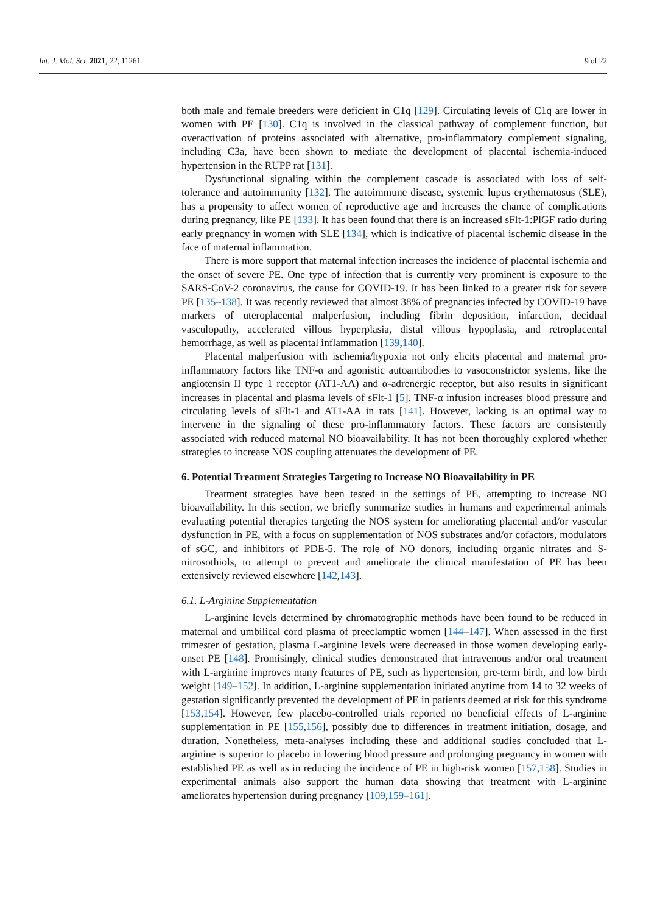Int. J. Mol. Sci. 2021, 22, 11261 9 of 22
both male and female breeders were deficient in C1q [129]. Circulating levels of C1q are lower in women with PE [130]. C1q is involved in the classical pathway of complement function, but overactivation of proteins associated with alternative, pro-inflammatory complement signaling, including C3a, have been shown to mediate the development of placental ischemia-induced hypertension in the RUPP rat [131].
Dysfunctional signaling within the complement cascade is associated with loss of self-tolerance and autoimmunity [132]. The autoimmune disease, systemic lupus erythematosus (SLE), has a propensity to affect women of reproductive age and increases the chance of complications during pregnancy, like PE [133]. It has been found that there is an increased sFlt-1:PlGF ratio during early pregnancy in women with SLE [134], which is indicative of placental ischemic disease in the face of maternal inflammation.
There is more support that maternal infection increases the incidence of placental ischemia and the onset of severe PE. One type of infection that is currently very prominent is exposure to the SARS-CoV-2 coronavirus, the cause for COVID-19. It has been linked to a greater risk for severe PE [135–138]. It was recently reviewed that almost 38% of pregnancies infected by COVID-19 have markers of uteroplacental malperfusion, including fibrin deposition, infarction, decidual vasculopathy, accelerated villous hyperplasia, distal villous hypoplasia, and retroplacental hemorrhage, as well as placental inflammation [139,140].
Placental malperfusion with ischemia/hypoxia not only elicits placental and maternal pro-inflammatory factors like TNF-α and agonistic autoantibodies to vasoconstrictor systems, like the angiotensin II type 1 receptor (AT1-AA) and α-adrenergic receptor, but also results in significant increases in placental and plasma levels of sFlt-1 [5]. TNF-α infusion increases blood pressure and circulating levels of sFlt-1 and AT1-AA in rats [141]. However, lacking is an optimal way to intervene in the signaling of these pro-inflammatory factors. These factors are consistently associated with reduced maternal NO bioavailability. It has not been thoroughly explored whether strategies to increase NOS coupling attenuates the development of PE.
6. Potential Treatment Strategies Targeting to Increase NO Bioavailability in PE
Treatment strategies have been tested in the settings of PE, attempting to increase NO bioavailability. In this section, we briefly summarize studies in humans and experimental animals evaluating potential therapies targeting the NOS system for ameliorating placental and/or vascular dysfunction in PE, with a focus on supplementation of NOS substrates and/or cofactors, modulators of sGC, and inhibitors of PDE-5. The role of NO donors, including organic nitrates and S-nitrosothiols, to attempt to prevent and ameliorate the clinical manifestation of PE has been extensively reviewed elsewhere [142,143].
6.1. L-Arginine Supplementation
L-arginine levels determined by chromatographic methods have been found to be reduced in maternal and umbilical cord plasma of preeclamptic women [144–147]. When assessed in the first trimester of gestation, plasma L-arginine levels were decreased in those women developing early-onset PE [148]. Promisingly, clinical studies demonstrated that intravenous and/or oral treatment with L-arginine improves many features of PE, such as hypertension, pre-term birth, and low birth weight [149–152]. In addition, L-arginine supplementation initiated anytime from 14 to 32 weeks of gestation significantly prevented the development of PE in patients deemed at risk for this syndrome [153,154]. However, few placebo-controlled trials reported no beneficial effects of L-arginine supplementation in PE [155,156], possibly due to differences in treatment initiation, dosage, and duration. Nonetheless, meta-analyses including these and additional studies concluded that L-arginine is superior to placebo in lowering blood pressure and prolonging pregnancy in women with established PE as well as in reducing the incidence of PE in high-risk women [157,158]. Studies in experimental animals also support the human data showing that treatment with L-arginine ameliorates hypertension during pregnancy [109,159–161].